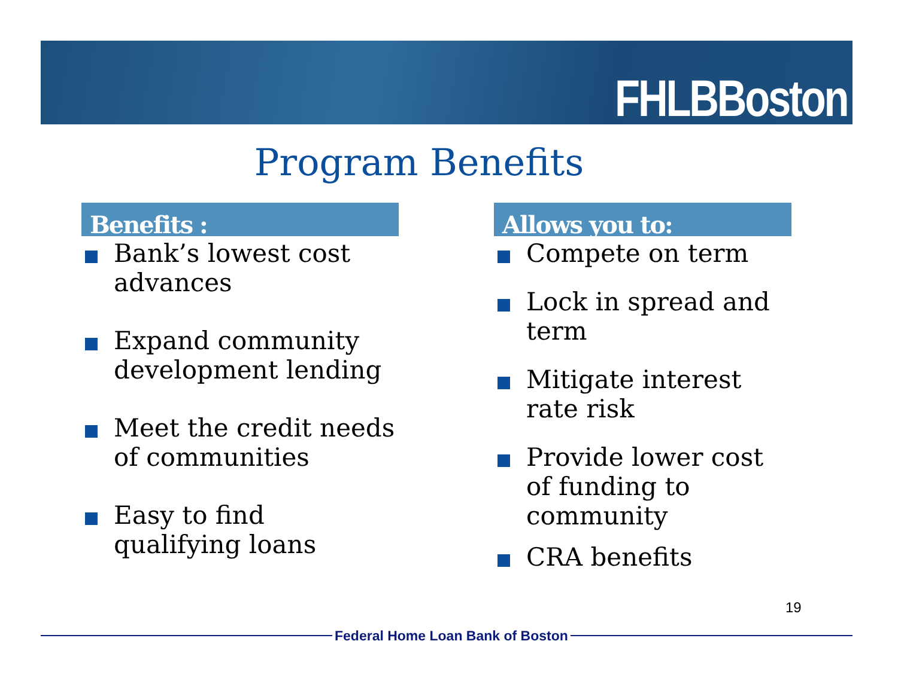FHLBBoston
Program Benefits
Benefits :
Bank’s lowest cost advances
Expand community development lending
Meet the credit needs of communities
Easy to find qualifying loans
Allows you to:
Compete on term
Lock in spread and term
Mitigate interest rate risk
Provide lower cost of funding to community
CRA benefits
19
Federal Home Loan Bank of Boston